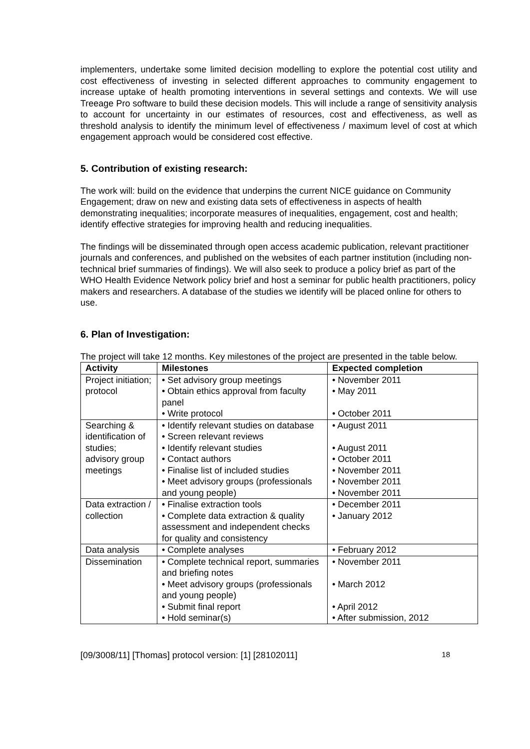implementers, undertake some limited decision modelling to explore the potential cost utility and cost effectiveness of investing in selected different approaches to community engagement to increase uptake of health promoting interventions in several settings and contexts. We will use Treeage Pro software to build these decision models. This will include a range of sensitivity analysis to account for uncertainty in our estimates of resources, cost and effectiveness, as well as threshold analysis to identify the minimum level of effectiveness / maximum level of cost at which engagement approach would be considered cost effective.
5. Contribution of existing research:
The work will: build on the evidence that underpins the current NICE guidance on Community Engagement; draw on new and existing data sets of effectiveness in aspects of health demonstrating inequalities; incorporate measures of inequalities, engagement, cost and health; identify effective strategies for improving health and reducing inequalities.
The findings will be disseminated through open access academic publication, relevant practitioner journals and conferences, and published on the websites of each partner institution (including non-technical brief summaries of findings). We will also seek to produce a policy brief as part of the WHO Health Evidence Network policy brief and host a seminar for public health practitioners, policy makers and researchers. A database of the studies we identify will be placed online for others to use.
6. Plan of Investigation:
The project will take 12 months. Key milestones of the project are presented in the table below.
| Activity | Milestones | Expected completion |
| --- | --- | --- |
| Project initiation; protocol | • Set advisory group meetings • Obtain ethics approval from faculty panel • Write protocol | • November 2011 • May 2011 • October 2011 |
| Searching & identification of studies; advisory group meetings | • Identify relevant studies on database • Screen relevant reviews • Identify relevant studies • Contact authors • Finalise list of included studies • Meet advisory groups (professionals and young people) | • August 2011 • August 2011 • October 2011 • November 2011 • November 2011 • November 2011 |
| Data extraction / collection | • Finalise extraction tools • Complete data extraction & quality assessment and independent checks for quality and consistency | • December 2011 • January 2012 |
| Data analysis | • Complete analyses | • February 2012 |
| Dissemination | • Complete technical report, summaries and briefing notes • Meet advisory groups (professionals and young people) • Submit final report • Hold seminar(s) | • November 2011 • March 2012 • April 2012 • After submission, 2012 |
[09/3008/11] [Thomas] protocol version: [1] [28102011] 18